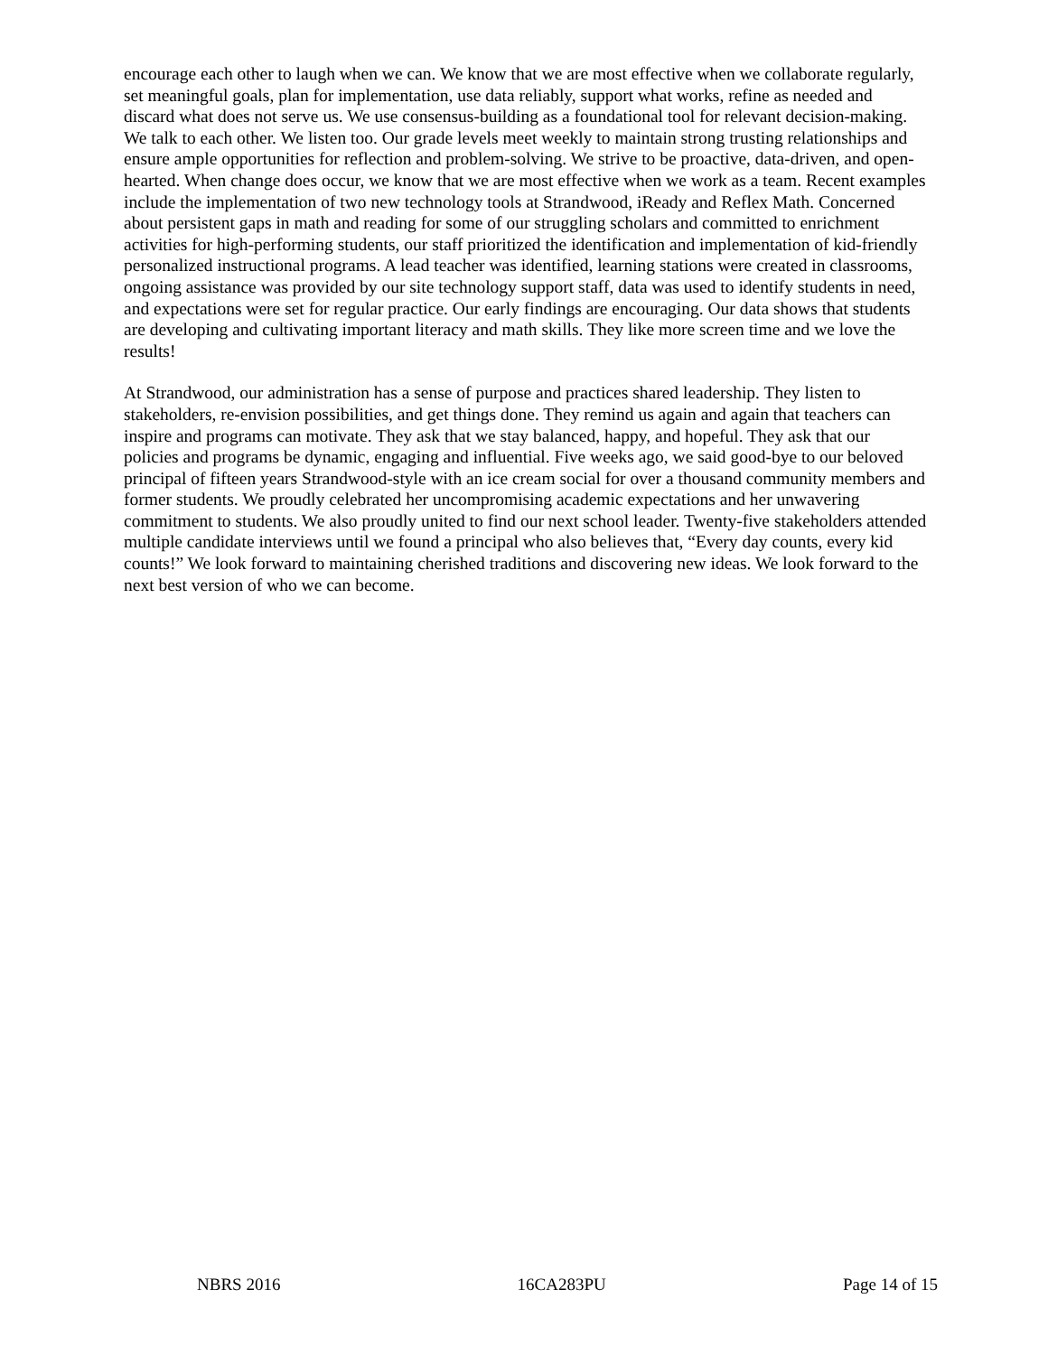encourage each other to laugh when we can. We know that we are most effective when we collaborate regularly, set meaningful goals, plan for implementation, use data reliably, support what works, refine as needed and discard what does not serve us. We use consensus-building as a foundational tool for relevant decision-making. We talk to each other. We listen too. Our grade levels meet weekly to maintain strong trusting relationships and ensure ample opportunities for reflection and problem-solving. We strive to be proactive, data-driven, and open-hearted. When change does occur, we know that we are most effective when we work as a team. Recent examples include the implementation of two new technology tools at Strandwood, iReady and Reflex Math. Concerned about persistent gaps in math and reading for some of our struggling scholars and committed to enrichment activities for high-performing students, our staff prioritized the identification and implementation of kid-friendly personalized instructional programs. A lead teacher was identified, learning stations were created in classrooms, ongoing assistance was provided by our site technology support staff, data was used to identify students in need, and expectations were set for regular practice. Our early findings are encouraging. Our data shows that students are developing and cultivating important literacy and math skills. They like more screen time and we love the results!
At Strandwood, our administration has a sense of purpose and practices shared leadership. They listen to stakeholders, re-envision possibilities, and get things done. They remind us again and again that teachers can inspire and programs can motivate. They ask that we stay balanced, happy, and hopeful. They ask that our policies and programs be dynamic, engaging and influential. Five weeks ago, we said good-bye to our beloved principal of fifteen years Strandwood-style with an ice cream social for over a thousand community members and former students. We proudly celebrated her uncompromising academic expectations and her unwavering commitment to students. We also proudly united to find our next school leader. Twenty-five stakeholders attended multiple candidate interviews until we found a principal who also believes that, “Every day counts, every kid counts!” We look forward to maintaining cherished traditions and discovering new ideas. We look forward to the next best version of who we can become.
NBRS 2016 16CA283PU Page 14 of 15